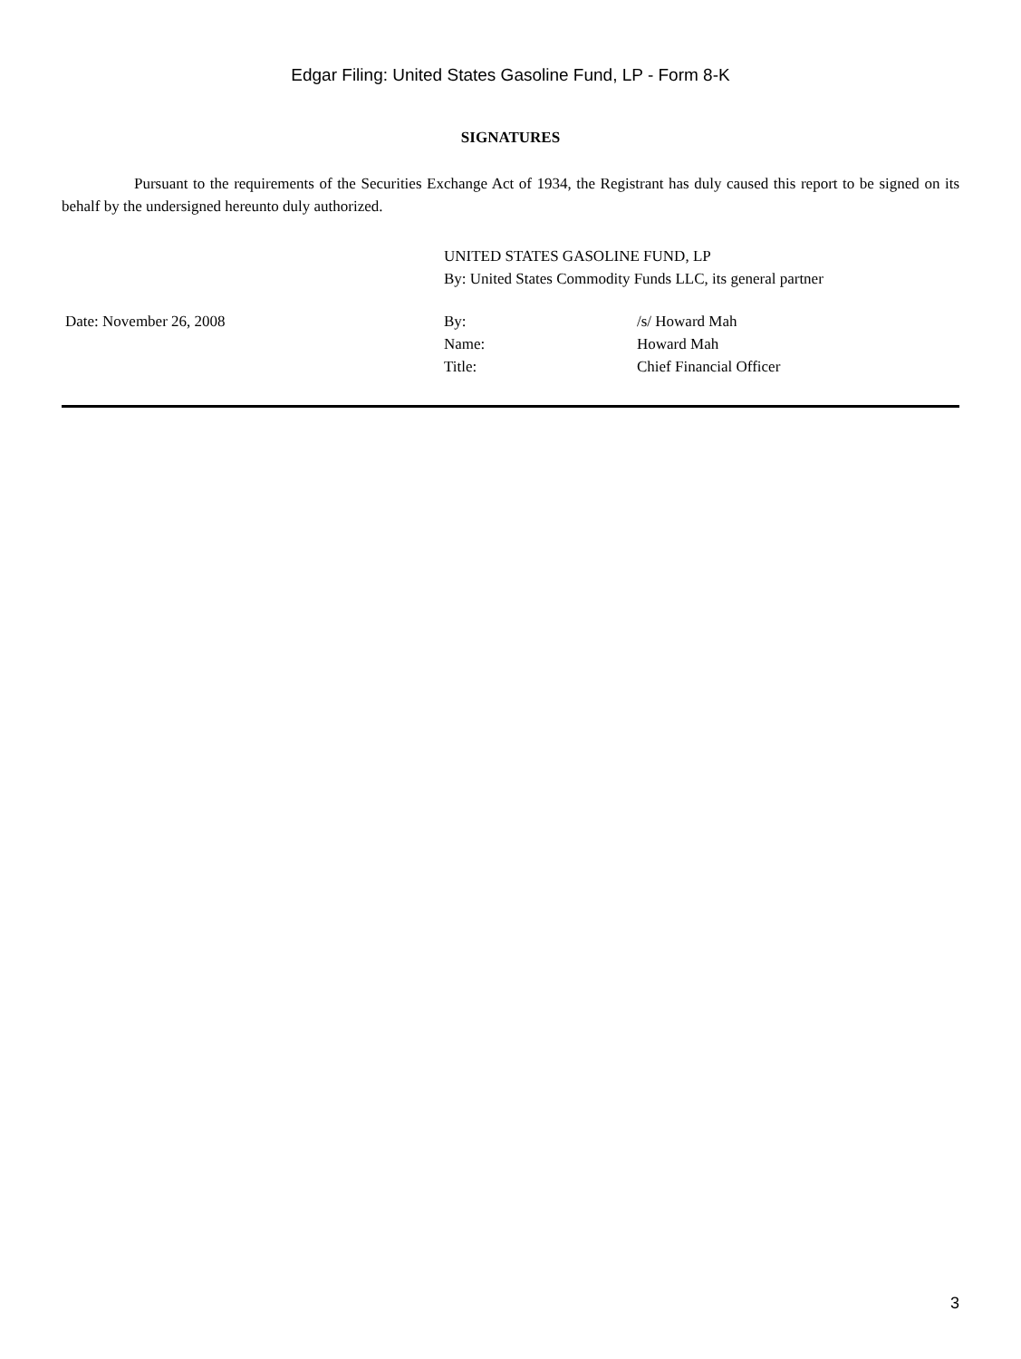Edgar Filing: United States Gasoline Fund, LP - Form 8-K
SIGNATURES
Pursuant to the requirements of the Securities Exchange Act of 1934, the Registrant has duly caused this report to be signed on its behalf by the undersigned hereunto duly authorized.
UNITED STATES GASOLINE FUND, LP
By: United States Commodity Funds LLC, its general partner
| Date: November 26, 2008 | By: | /s/ Howard Mah |
| | Name: | Howard Mah |
| | Title: | Chief Financial Officer |
3